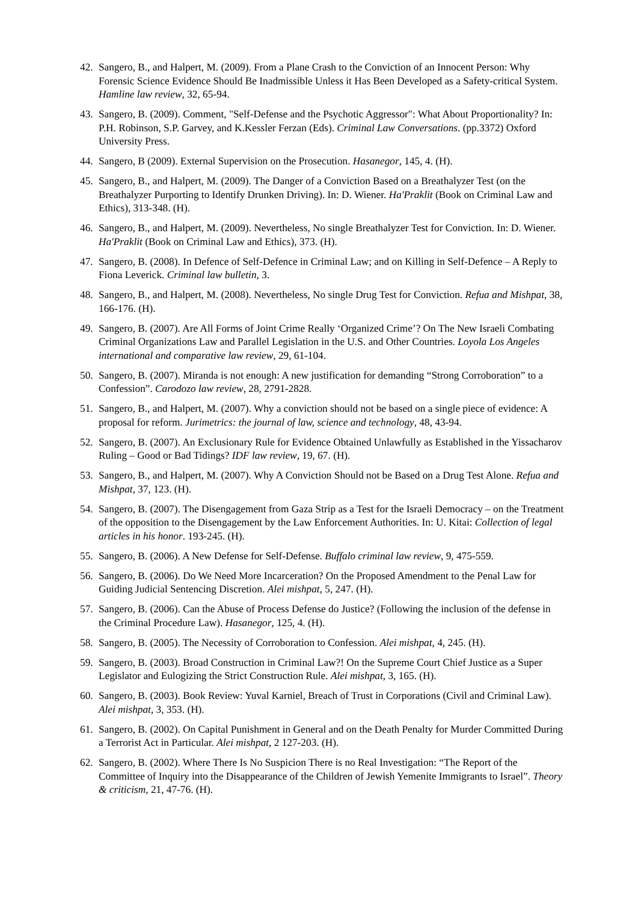42. Sangero, B., and Halpert, M. (2009). From a Plane Crash to the Conviction of an Innocent Person: Why Forensic Science Evidence Should Be Inadmissible Unless it Has Been Developed as a Safety-critical System. Hamline law review, 32, 65-94.
43. Sangero, B. (2009). Comment, "Self-Defense and the Psychotic Aggressor": What About Proportionality? In: P.H. Robinson, S.P. Garvey, and K.Kessler Ferzan (Eds). Criminal Law Conversations. (pp.3372) Oxford University Press.
44. Sangero, B (2009). External Supervision on the Prosecution. Hasanegor, 145, 4. (H).
45. Sangero, B., and Halpert, M. (2009). The Danger of a Conviction Based on a Breathalyzer Test (on the Breathalyzer Purporting to Identify Drunken Driving). In: D. Wiener. Ha'Praklit (Book on Criminal Law and Ethics), 313-348. (H).
46. Sangero, B., and Halpert, M. (2009). Nevertheless, No single Breathalyzer Test for Conviction. In: D. Wiener. Ha'Praklit (Book on Criminal Law and Ethics), 373. (H).
47. Sangero, B. (2008). In Defence of Self-Defence in Criminal Law; and on Killing in Self-Defence – A Reply to Fiona Leverick. Criminal law bulletin, 3.
48. Sangero, B., and Halpert, M. (2008). Nevertheless, No single Drug Test for Conviction. Refua and Mishpat, 38, 166-176. (H).
49. Sangero, B. (2007). Are All Forms of Joint Crime Really ‘Organized Crime’? On The New Israeli Combating Criminal Organizations Law and Parallel Legislation in the U.S. and Other Countries. Loyola Los Angeles international and comparative law review, 29, 61-104.
50. Sangero, B. (2007). Miranda is not enough: A new justification for demanding “Strong Corroboration” to a Confession”. Carodozo law review, 28, 2791-2828.
51. Sangero, B., and Halpert, M. (2007). Why a conviction should not be based on a single piece of evidence: A proposal for reform. Jurimetrics: the journal of law, science and technology, 48, 43-94.
52. Sangero, B. (2007). An Exclusionary Rule for Evidence Obtained Unlawfully as Established in the Yissacharov Ruling – Good or Bad Tidings? IDF law review, 19, 67. (H).
53. Sangero, B., and Halpert, M. (2007). Why A Conviction Should not be Based on a Drug Test Alone. Refua and Mishpat, 37, 123. (H).
54. Sangero, B. (2007). The Disengagement from Gaza Strip as a Test for the Israeli Democracy – on the Treatment of the opposition to the Disengagement by the Law Enforcement Authorities. In: U. Kitai: Collection of legal articles in his honor. 193-245. (H).
55. Sangero, B. (2006). A New Defense for Self-Defense. Buffalo criminal law review, 9, 475-559.
56. Sangero, B. (2006). Do We Need More Incarceration? On the Proposed Amendment to the Penal Law for Guiding Judicial Sentencing Discretion. Alei mishpat, 5, 247. (H).
57. Sangero, B. (2006). Can the Abuse of Process Defense do Justice? (Following the inclusion of the defense in the Criminal Procedure Law). Hasanegor, 125, 4. (H).
58. Sangero, B. (2005). The Necessity of Corroboration to Confession. Alei mishpat, 4, 245. (H).
59. Sangero, B. (2003). Broad Construction in Criminal Law?! On the Supreme Court Chief Justice as a Super Legislator and Eulogizing the Strict Construction Rule. Alei mishpat, 3, 165. (H).
60. Sangero, B. (2003). Book Review: Yuval Karniel, Breach of Trust in Corporations (Civil and Criminal Law). Alei mishpat, 3, 353. (H).
61. Sangero, B. (2002). On Capital Punishment in General and on the Death Penalty for Murder Committed During a Terrorist Act in Particular. Alei mishpat, 2 127-203. (H).
62. Sangero, B. (2002). Where There Is No Suspicion There is no Real Investigation: “The Report of the Committee of Inquiry into the Disappearance of the Children of Jewish Yemenite Immigrants to Israel”. Theory & criticism, 21, 47-76. (H).